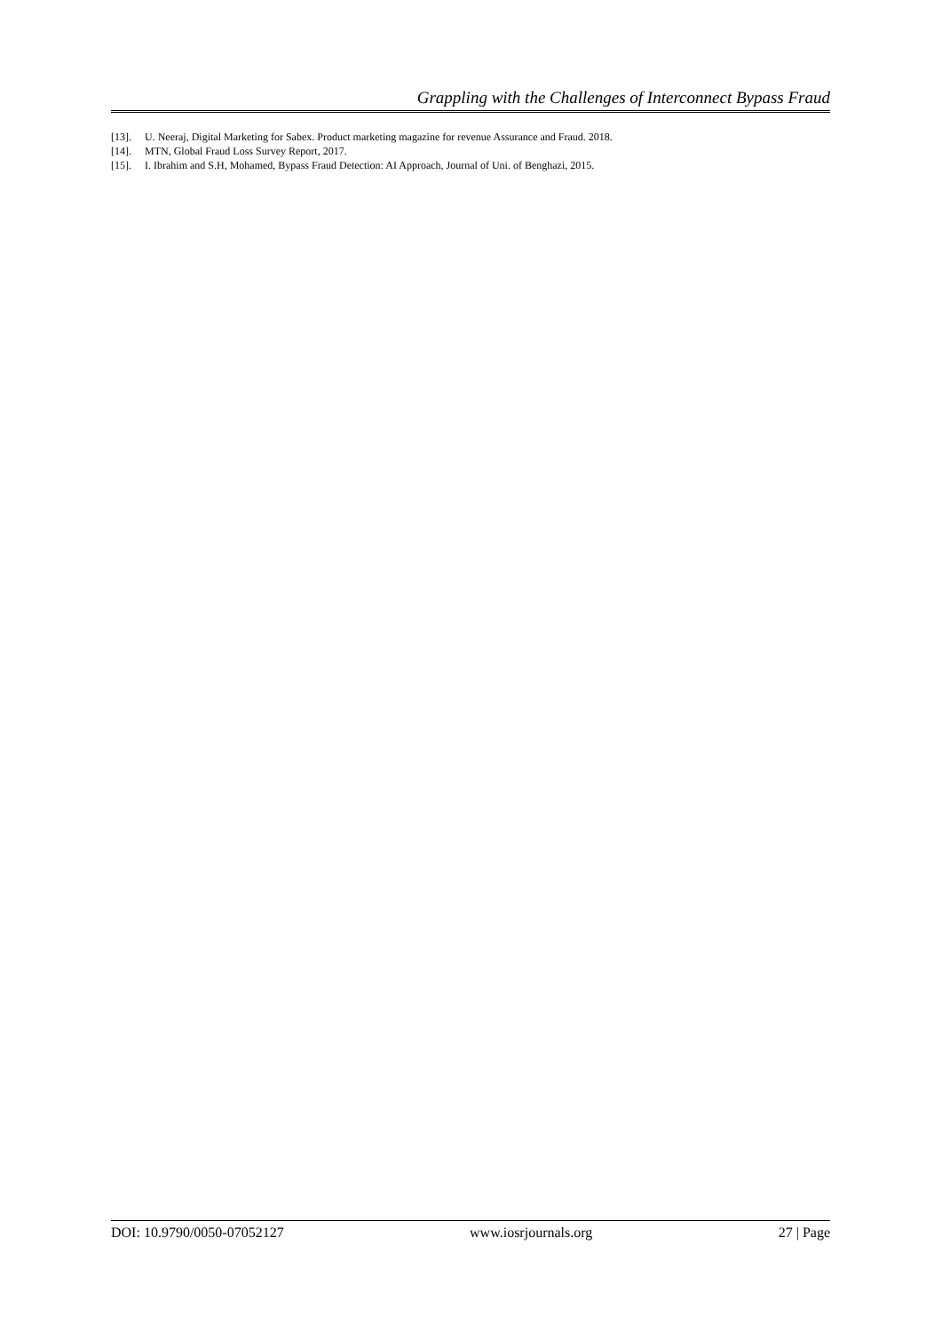Grappling with the Challenges of Interconnect Bypass Fraud
[13]. U. Neeraj, Digital Marketing for Sabex. Product marketing magazine for revenue Assurance and Fraud. 2018.
[14]. MTN, Global Fraud Loss Survey Report, 2017.
[15]. I. Ibrahim and S.H, Mohamed, Bypass Fraud Detection: AI Approach, Journal of Uni. of Benghazi, 2015.
DOI: 10.9790/0050-07052127 www.iosrjournals.org 27 | Page